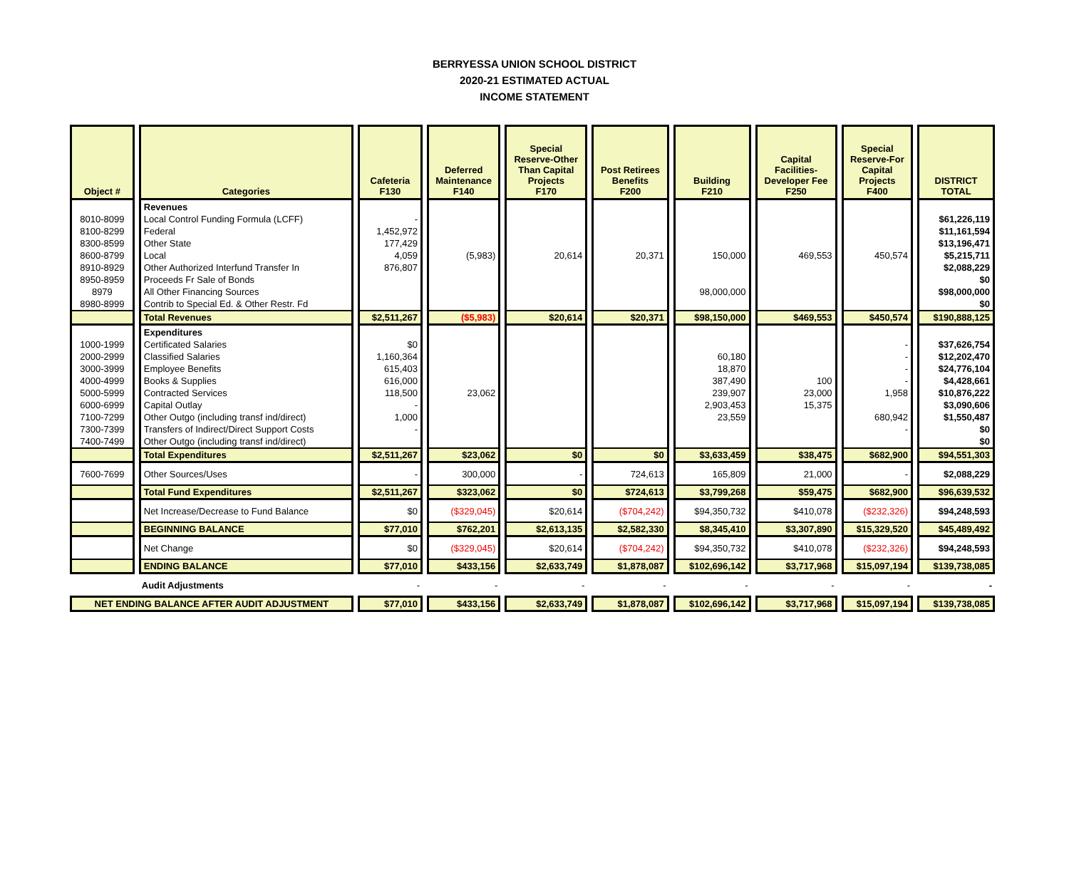BERRYESSA UNION SCHOOL DISTRICT
2020-21 ESTIMATED ACTUAL
INCOME STATEMENT
| Object # | Categories | Cafeteria F130 | Deferred Maintenance F140 | Special Reserve-Other Than Capital Projects F170 | Post Retirees Benefits F200 | Building F210 | Capital Facilities- Developer Fee F250 | Special Reserve-For Capital Projects F400 | DISTRICT TOTAL |
| --- | --- | --- | --- | --- | --- | --- | --- | --- | --- |
| | Revenues | | | | | | | | |
| 8010-8099 | Local Control Funding Formula (LCFF) | - | | | | | | | $61,226,119 |
| 8100-8299 | Federal | 1,452,972 | | | | | | | $11,161,594 |
| 8300-8599 | Other State | 177,429 | | | | | | | $13,196,471 |
| 8600-8799 | Local | 4,059 | (5,983) | 20,614 | 20,371 | 150,000 | 469,553 | 450,574 | $5,215,711 |
| 8910-8929 | Other Authorized Interfund Transfer In | 876,807 | | | | | | | $2,088,229 |
| 8950-8959 | Proceeds Fr Sale of Bonds | | | | | | | | $0 |
| 8979 | All Other Financing Sources | | | | | 98,000,000 | | | $98,000,000 |
| 8980-8999 | Contrib to Special Ed. & Other Restr. Fd | | | | | | | | $0 |
| | Total Revenues | $2,511,267 | ($5,983) | $20,614 | $20,371 | $98,150,000 | $469,553 | $450,574 | $190,888,125 |
| | Expenditures | | | | | | | | |
| 1000-1999 | Certificated Salaries | $0 | | | | | | - | $37,626,754 |
| 2000-2999 | Classified Salaries | 1,160,364 | | | | 60,180 | | - | $12,202,470 |
| 3000-3999 | Employee Benefits | 615,403 | | | | 18,870 | | - | $24,776,104 |
| 4000-4999 | Books & Supplies | 616,000 | | | | 387,490 | 100 | - | $4,428,661 |
| 5000-5999 | Contracted Services | 118,500 | 23,062 | | | 239,907 | 23,000 | 1,958 | $10,876,222 |
| 6000-6999 | Capital Outlay | - | | | | 2,903,453 | 15,375 | | $3,090,606 |
| 7100-7299 | Other Outgo (including transf ind/direct) | 1,000 | | | | 23,559 | | 680,942 | $1,550,487 |
| 7300-7399 | Transfers of Indirect/Direct Support Costs | - | | | | | | - | $0 |
| 7400-7499 | Other Outgo (including transf ind/direct) | | | | | | | | $0 |
| | Total Expenditures | $2,511,267 | $23,062 | $0 | $0 | $3,633,459 | $38,475 | $682,900 | $94,551,303 |
| 7600-7699 | Other Sources/Uses | - | 300,000 | - | 724,613 | 165,809 | 21,000 | - | $2,088,229 |
| | Total Fund Expenditures | $2,511,267 | $323,062 | $0 | $724,613 | $3,799,268 | $59,475 | $682,900 | $96,639,532 |
| | Net Increase/Decrease to Fund Balance | $0 | ($329,045) | $20,614 | ($704,242) | $94,350,732 | $410,078 | ($232,326) | $94,248,593 |
| | BEGINNING BALANCE | $77,010 | $762,201 | $2,613,135 | $2,582,330 | $8,345,410 | $3,307,890 | $15,329,520 | $45,489,492 |
| | Net Change | $0 | ($329,045) | $20,614 | ($704,242) | $94,350,732 | $410,078 | ($232,326) | $94,248,593 |
| | ENDING BALANCE | $77,010 | $433,156 | $2,633,749 | $1,878,087 | $102,696,142 | $3,717,968 | $15,097,194 | $139,738,085 |
| | Audit Adjustments | - | - | - | - | - | - | - | - |
| NET ENDING BALANCE AFTER AUDIT ADJUSTMENT | | $77,010 | $433,156 | $2,633,749 | $1,878,087 | $102,696,142 | $3,717,968 | $15,097,194 | $139,738,085 |